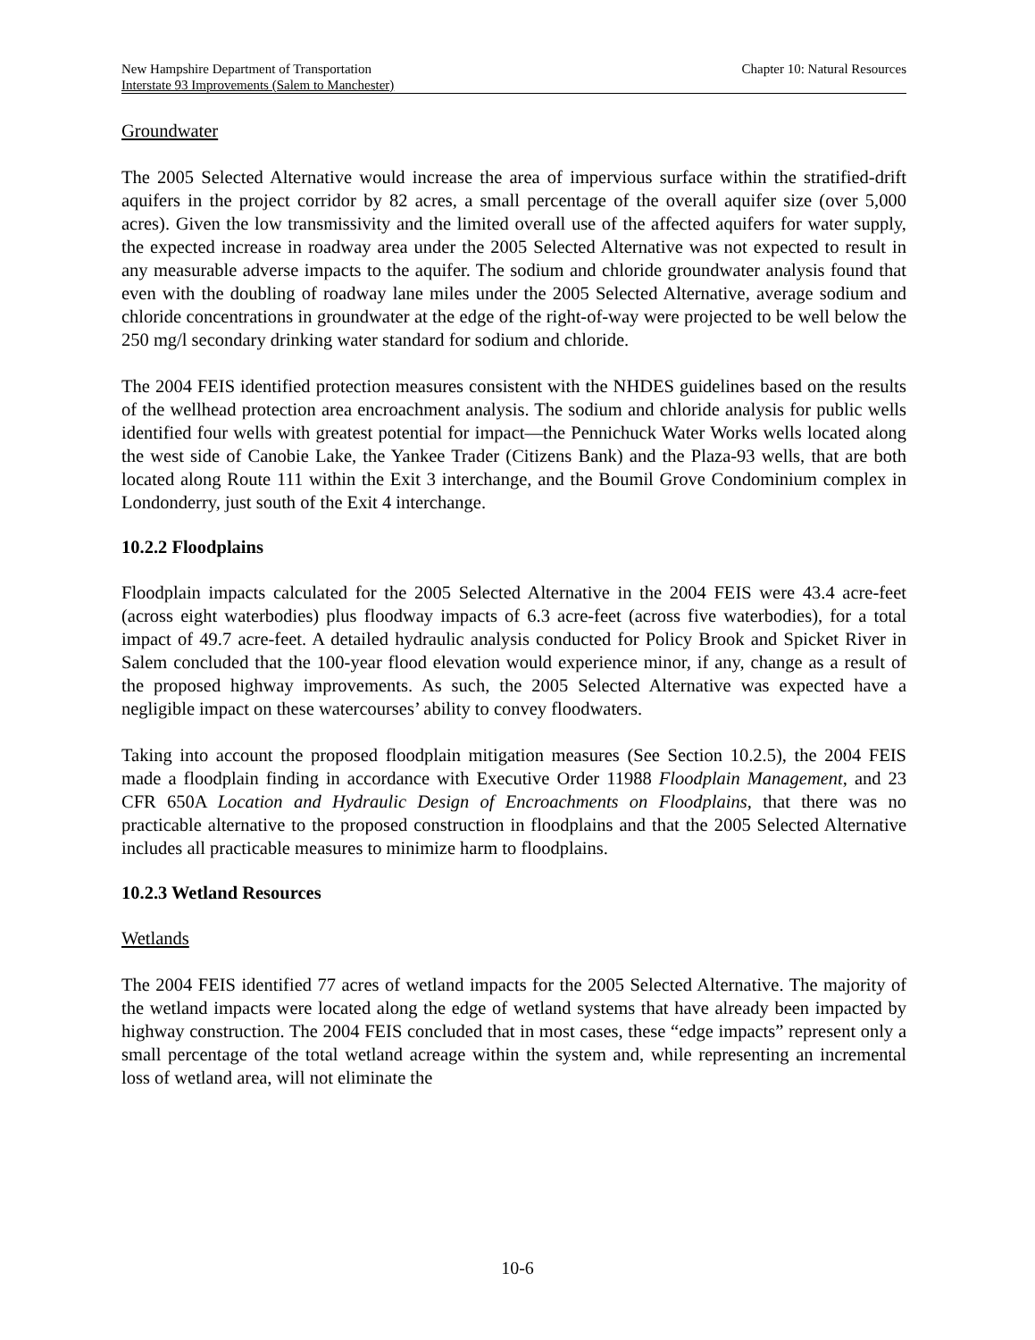New Hampshire Department of Transportation
Interstate 93 Improvements (Salem to Manchester)
Chapter 10: Natural Resources
Groundwater
The 2005 Selected Alternative would increase the area of impervious surface within the stratified-drift aquifers in the project corridor by 82 acres, a small percentage of the overall aquifer size (over 5,000 acres). Given the low transmissivity and the limited overall use of the affected aquifers for water supply, the expected increase in roadway area under the 2005 Selected Alternative was not expected to result in any measurable adverse impacts to the aquifer. The sodium and chloride groundwater analysis found that even with the doubling of roadway lane miles under the 2005 Selected Alternative, average sodium and chloride concentrations in groundwater at the edge of the right-of-way were projected to be well below the 250 mg/l secondary drinking water standard for sodium and chloride.
The 2004 FEIS identified protection measures consistent with the NHDES guidelines based on the results of the wellhead protection area encroachment analysis. The sodium and chloride analysis for public wells identified four wells with greatest potential for impact—the Pennichuck Water Works wells located along the west side of Canobie Lake, the Yankee Trader (Citizens Bank) and the Plaza-93 wells, that are both located along Route 111 within the Exit 3 interchange, and the Boumil Grove Condominium complex in Londonderry, just south of the Exit 4 interchange.
10.2.2 Floodplains
Floodplain impacts calculated for the 2005 Selected Alternative in the 2004 FEIS were 43.4 acre-feet (across eight waterbodies) plus floodway impacts of 6.3 acre-feet (across five waterbodies), for a total impact of 49.7 acre-feet. A detailed hydraulic analysis conducted for Policy Brook and Spicket River in Salem concluded that the 100-year flood elevation would experience minor, if any, change as a result of the proposed highway improvements. As such, the 2005 Selected Alternative was expected have a negligible impact on these watercourses’ ability to convey floodwaters.
Taking into account the proposed floodplain mitigation measures (See Section 10.2.5), the 2004 FEIS made a floodplain finding in accordance with Executive Order 11988 Floodplain Management, and 23 CFR 650A Location and Hydraulic Design of Encroachments on Floodplains, that there was no practicable alternative to the proposed construction in floodplains and that the 2005 Selected Alternative includes all practicable measures to minimize harm to floodplains.
10.2.3 Wetland Resources
Wetlands
The 2004 FEIS identified 77 acres of wetland impacts for the 2005 Selected Alternative. The majority of the wetland impacts were located along the edge of wetland systems that have already been impacted by highway construction. The 2004 FEIS concluded that in most cases, these “edge impacts” represent only a small percentage of the total wetland acreage within the system and, while representing an incremental loss of wetland area, will not eliminate the
10-6